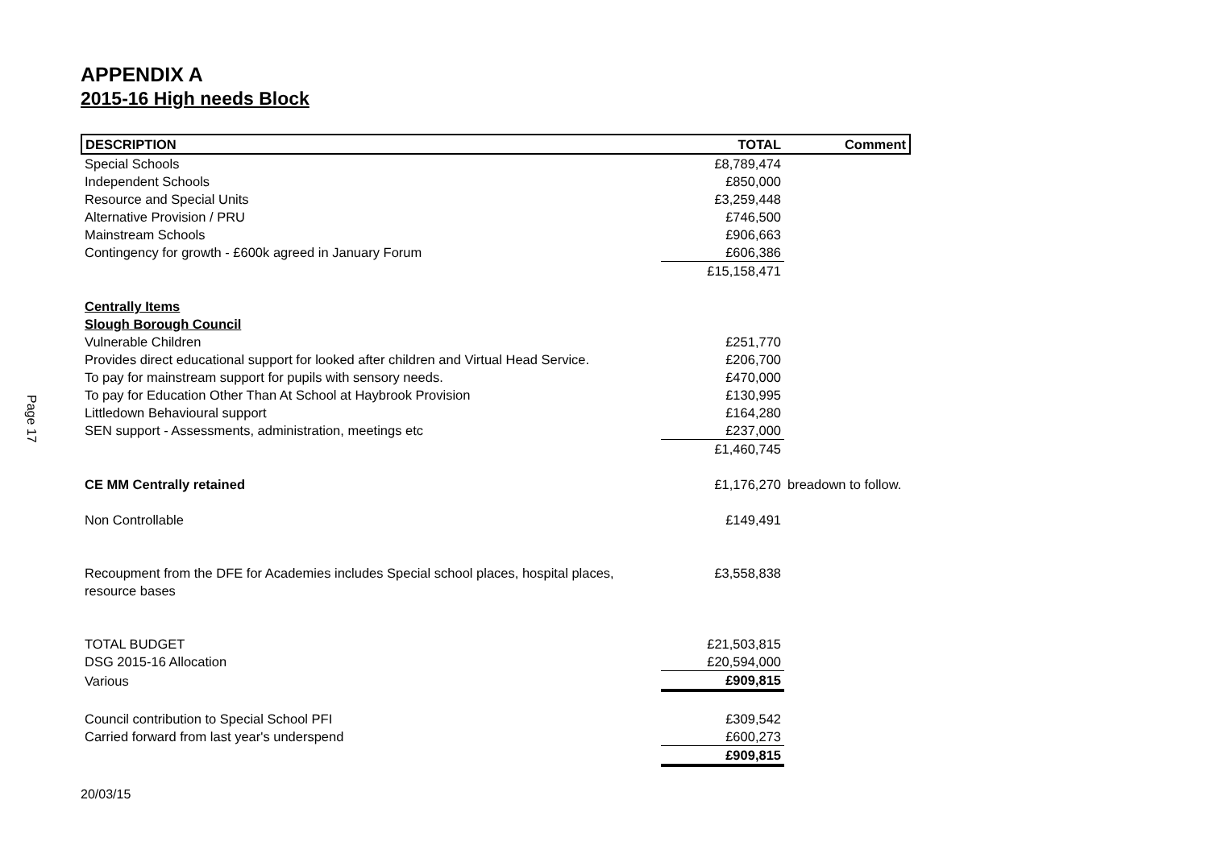Page 17
APPENDIX A
2015-16 High needs Block
| DESCRIPTION | TOTAL | Comment |
| --- | --- | --- |
| Special Schools | £8,789,474 | |
| Independent Schools | £850,000 | |
| Resource and Special Units | £3,259,448 | |
| Alternative Provision / PRU | £746,500 | |
| Mainstream Schools | £906,663 | |
| Contingency for growth - £600k agreed in January Forum | £606,386 | |
| | £15,158,471 | |
| Centrally Items | | |
| Slough Borough Council | | |
| Vulnerable Children | £251,770 | |
| Provides direct educational support for looked after children and Virtual Head Service. | £206,700 | |
| To pay for mainstream support for pupils with sensory needs. | £470,000 | |
| To pay for Education Other Than At School at Haybrook Provision | £130,995 | |
| Littledown Behavioural support | £164,280 | |
| SEN support - Assessments, administration, meetings etc | £237,000 | |
| | £1,460,745 | |
| CE MM Centrally retained | £1,176,270 | breadown to follow. |
| Non Controllable | £149,491 | |
| Recoupment from the DFE for Academies includes Special school places, hospital places, resource bases | £3,558,838 | |
| TOTAL BUDGET | £21,503,815 | |
| DSG 2015-16 Allocation | £20,594,000 | |
| Various | £909,815 | |
| Council contribution to Special School PFI | £309,542 | |
| Carried forward from last year's underspend | £600,273 | |
| | £909,815 | |
20/03/15